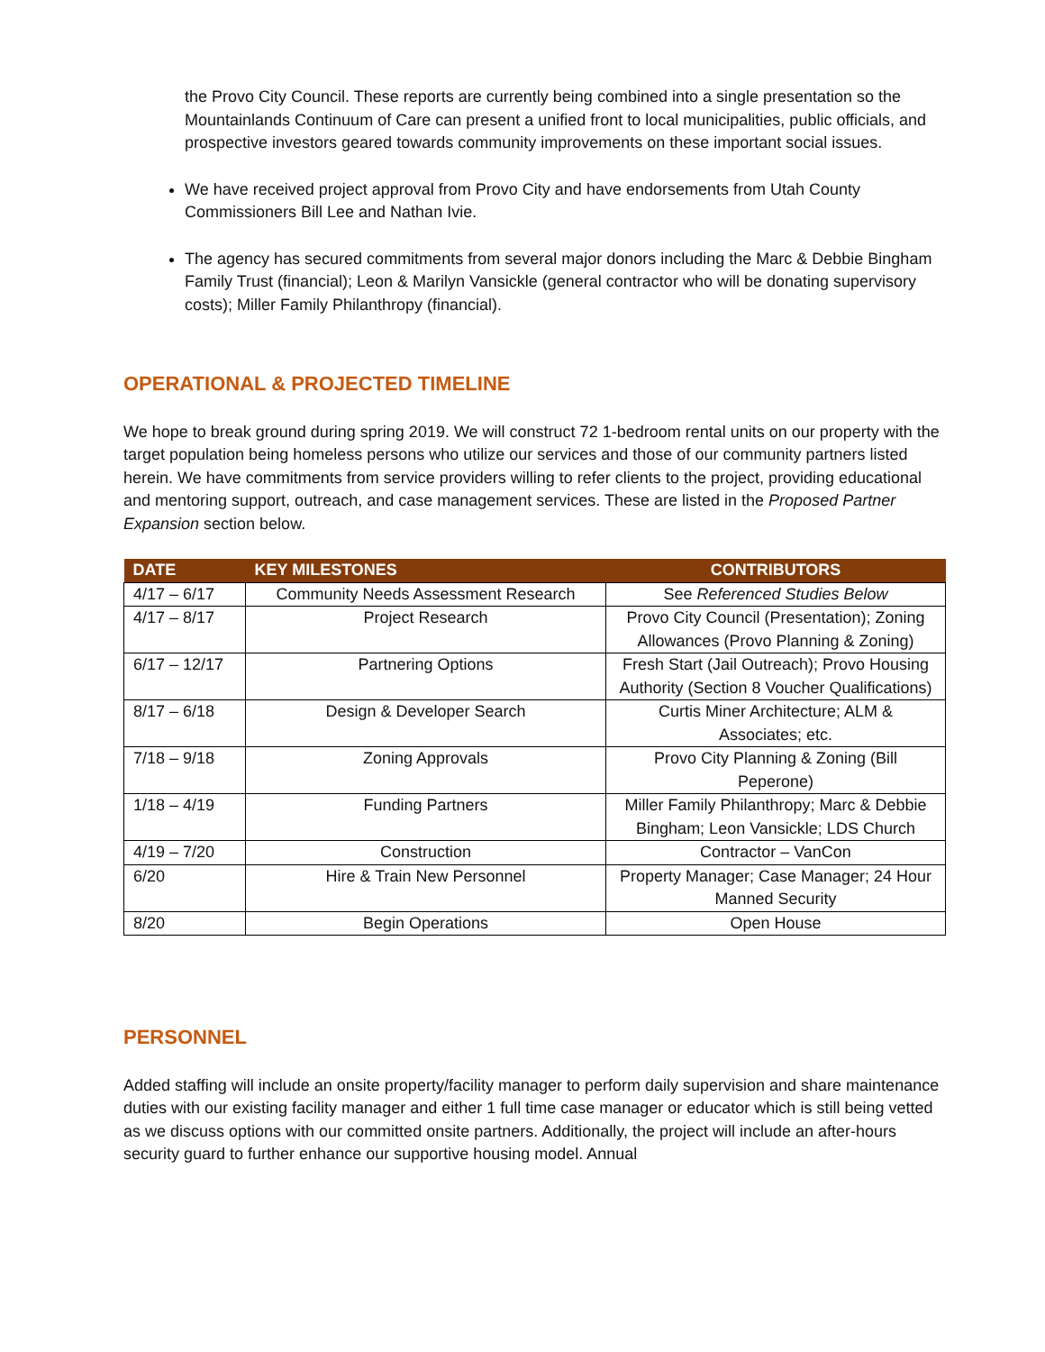the Provo City Council. These reports are currently being combined into a single presentation so the Mountainlands Continuum of Care can present a unified front to local municipalities, public officials, and prospective investors geared towards community improvements on these important social issues.
We have received project approval from Provo City and have endorsements from Utah County Commissioners Bill Lee and Nathan Ivie.
The agency has secured commitments from several major donors including the Marc & Debbie Bingham Family Trust (financial); Leon & Marilyn Vansickle (general contractor who will be donating supervisory costs); Miller Family Philanthropy (financial).
OPERATIONAL & PROJECTED TIMELINE
We hope to break ground during spring 2019. We will construct 72 1-bedroom rental units on our property with the target population being homeless persons who utilize our services and those of our community partners listed herein. We have commitments from service providers willing to refer clients to the project, providing educational and mentoring support, outreach, and case management services. These are listed in the Proposed Partner Expansion section below.
| DATE | KEY MILESTONES | CONTRIBUTORS |
| --- | --- | --- |
| 4/17 – 6/17 | Community Needs Assessment Research | See Referenced Studies Below |
| 4/17 – 8/17 | Project Research | Provo City Council (Presentation); Zoning Allowances (Provo Planning & Zoning) |
| 6/17 – 12/17 | Partnering Options | Fresh Start (Jail Outreach); Provo Housing Authority (Section 8 Voucher Qualifications) |
| 8/17 – 6/18 | Design & Developer Search | Curtis Miner Architecture; ALM & Associates; etc. |
| 7/18 – 9/18 | Zoning Approvals | Provo City Planning & Zoning (Bill Peperone) |
| 1/18 – 4/19 | Funding Partners | Miller Family Philanthropy; Marc & Debbie Bingham; Leon Vansickle; LDS Church |
| 4/19 – 7/20 | Construction | Contractor – VanCon |
| 6/20 | Hire & Train New Personnel | Property Manager; Case Manager; 24 Hour Manned Security |
| 8/20 | Begin Operations | Open House |
PERSONNEL
Added staffing will include an onsite property/facility manager to perform daily supervision and share maintenance duties with our existing facility manager and either 1 full time case manager or educator which is still being vetted as we discuss options with our committed onsite partners. Additionally, the project will include an after-hours security guard to further enhance our supportive housing model. Annual